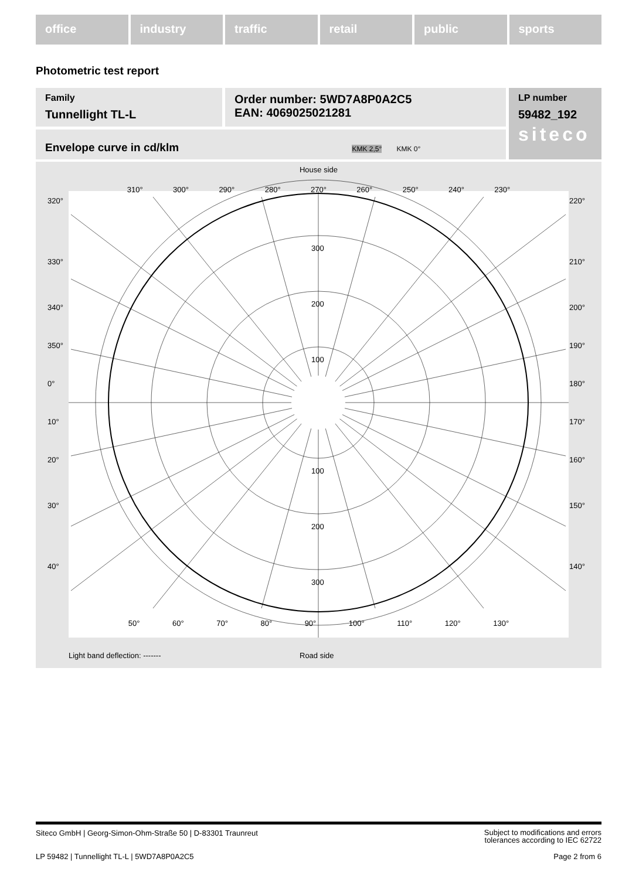office industry traffic retail public sports
Photometric test report
Family
Tunnellight TL-L
Order number: 5WD7A8P0A2C5
EAN: 4069025021281
LP number
59482_192
siteco
Envelope curve in cd/klm KMK 2,5° KMK 0°
House side
310° 300° 290° 280° 270° 260° 250° 240° 230°
50° 60° 70° 80° 90° 100° 110° 120° 130°
320°
330°
340°
350°
0°
10°
20°
30°
40°
220°
210°
200°
190°
180°
170°
160°
150°
140°
300
200
100
100
200
300
Light band deflection: ------- Road side
Siteco GmbH | Georg-Simon-Ohm-Straße 50 | D-83301 Traunreut Subject to modifications and errors
tolerances according to IEC 62722
LP 59482 | Tunnellight TL-L | 5WD7A8P0A2C5 Page 2 from 6